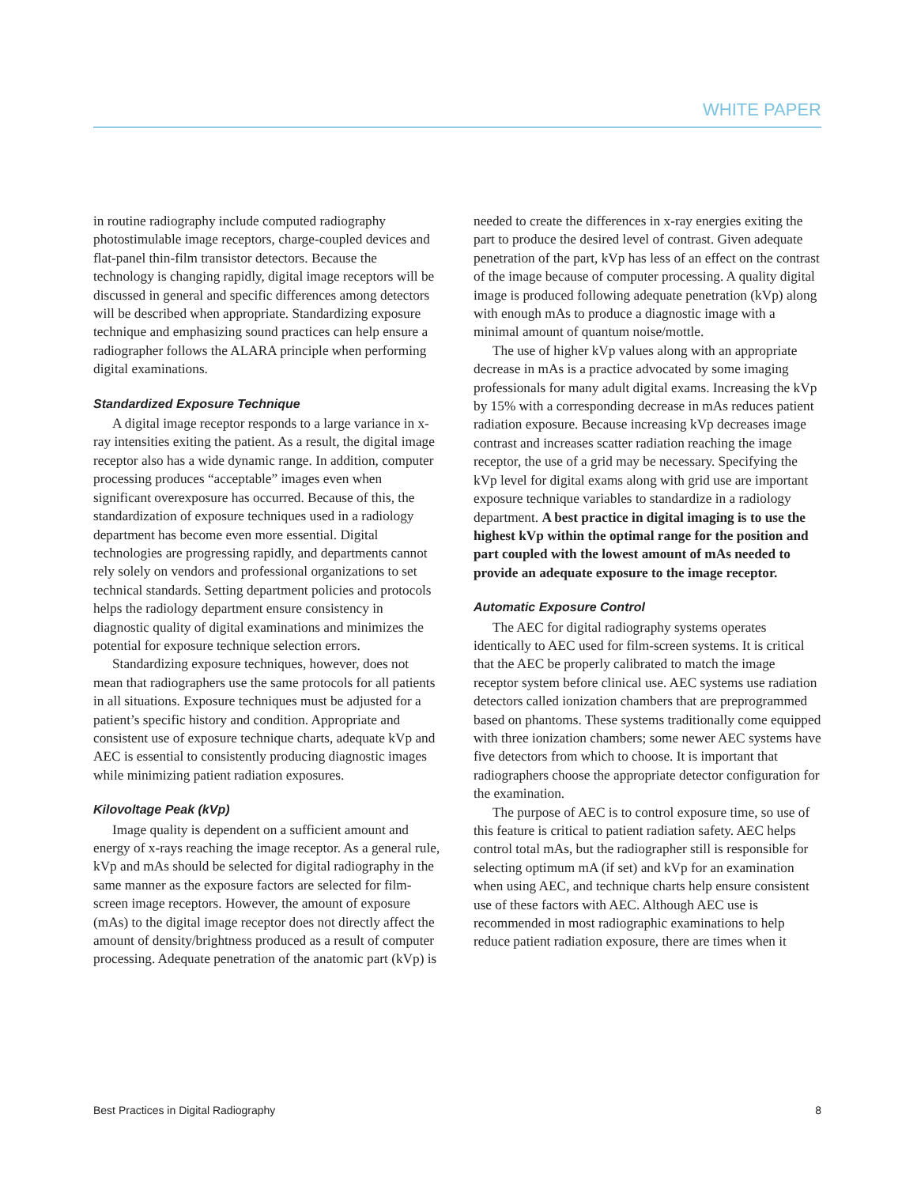WHITE PAPER
in routine radiography include computed radiography photostimulable image receptors, charge-coupled devices and flat-panel thin-film transistor detectors. Because the technology is changing rapidly, digital image receptors will be discussed in general and specific differences among detectors will be described when appropriate. Standardizing exposure technique and emphasizing sound practices can help ensure a radiographer follows the ALARA principle when performing digital examinations.
Standardized Exposure Technique
A digital image receptor responds to a large variance in x-ray intensities exiting the patient. As a result, the digital image receptor also has a wide dynamic range. In addition, computer processing produces “acceptable” images even when significant overexposure has occurred. Because of this, the standardization of exposure techniques used in a radiology department has become even more essential. Digital technologies are progressing rapidly, and departments cannot rely solely on vendors and professional organizations to set technical standards. Setting department policies and protocols helps the radiology department ensure consistency in diagnostic quality of digital examinations and minimizes the potential for exposure technique selection errors.
Standardizing exposure techniques, however, does not mean that radiographers use the same protocols for all patients in all situations. Exposure techniques must be adjusted for a patient’s specific history and condition. Appropriate and consistent use of exposure technique charts, adequate kVp and AEC is essential to consistently producing diagnostic images while minimizing patient radiation exposures.
Kilovoltage Peak (kVp)
Image quality is dependent on a sufficient amount and energy of x-rays reaching the image receptor. As a general rule, kVp and mAs should be selected for digital radiography in the same manner as the exposure factors are selected for film-screen image receptors. However, the amount of exposure (mAs) to the digital image receptor does not directly affect the amount of density/brightness produced as a result of computer processing. Adequate penetration of the anatomic part (kVp) is
needed to create the differences in x-ray energies exiting the part to produce the desired level of contrast. Given adequate penetration of the part, kVp has less of an effect on the contrast of the image because of computer processing. A quality digital image is produced following adequate penetration (kVp) along with enough mAs to produce a diagnostic image with a minimal amount of quantum noise/mottle.
The use of higher kVp values along with an appropriate decrease in mAs is a practice advocated by some imaging professionals for many adult digital exams. Increasing the kVp by 15% with a corresponding decrease in mAs reduces patient radiation exposure. Because increasing kVp decreases image contrast and increases scatter radiation reaching the image receptor, the use of a grid may be necessary. Specifying the kVp level for digital exams along with grid use are important exposure technique variables to standardize in a radiology department. A best practice in digital imaging is to use the highest kVp within the optimal range for the position and part coupled with the lowest amount of mAs needed to provide an adequate exposure to the image receptor.
Automatic Exposure Control
The AEC for digital radiography systems operates identically to AEC used for film-screen systems. It is critical that the AEC be properly calibrated to match the image receptor system before clinical use. AEC systems use radiation detectors called ionization chambers that are preprogrammed based on phantoms. These systems traditionally come equipped with three ionization chambers; some newer AEC systems have five detectors from which to choose. It is important that radiographers choose the appropriate detector configuration for the examination.
The purpose of AEC is to control exposure time, so use of this feature is critical to patient radiation safety. AEC helps control total mAs, but the radiographer still is responsible for selecting optimum mA (if set) and kVp for an examination when using AEC, and technique charts help ensure consistent use of these factors with AEC. Although AEC use is recommended in most radiographic examinations to help reduce patient radiation exposure, there are times when it
Best Practices in Digital Radiography 8